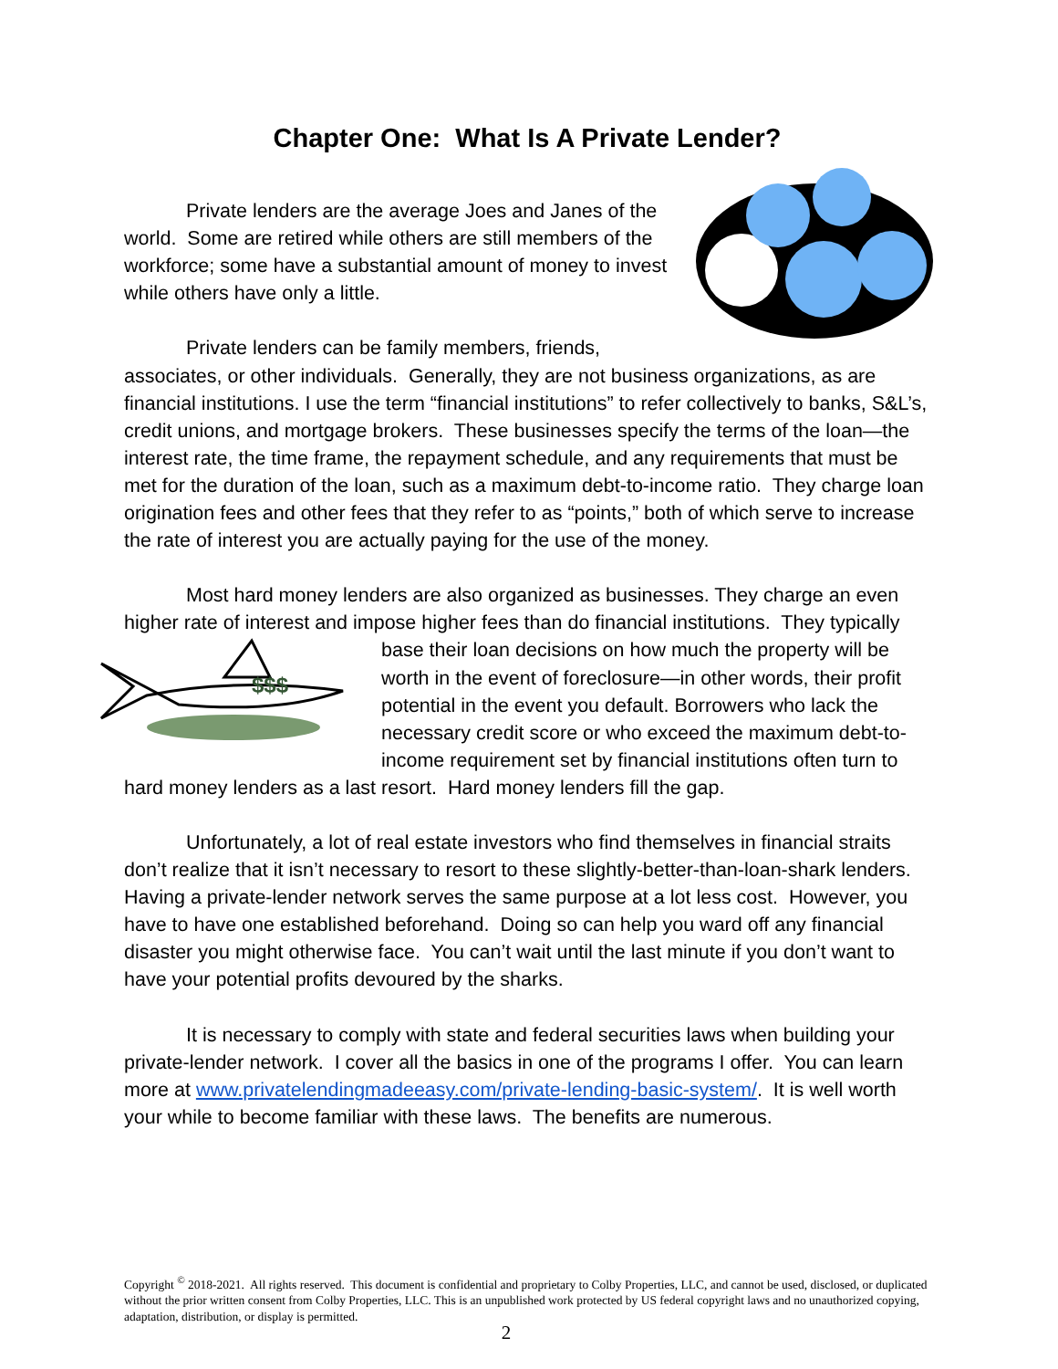Chapter One: What Is A Private Lender?
Private lenders are the average Joes and Janes of the world. Some are retired while others are still members of the workforce; some have a substantial amount of money to invest while others have only a little.
Private lenders can be family members, friends, associates, or other individuals. Generally, they are not business organizations, as are financial institutions. I use the term “financial institutions” to refer collectively to banks, S&L’s, credit unions, and mortgage brokers. These businesses specify the terms of the loan—the interest rate, the time frame, the repayment schedule, and any requirements that must be met for the duration of the loan, such as a maximum debt-to-income ratio. They charge loan origination fees and other fees that they refer to as “points,” both of which serve to increase the rate of interest you are actually paying for the use of the money.
Most hard money lenders are also organized as businesses. They charge an even higher rate of interest and impose higher fees than do financial institutions. They
$$$
typically base their loan decisions on how much the property will be worth in the event of foreclosure—in other words, their profit potential in the event you default. Borrowers who lack the necessary credit score or who exceed the maximum debt-to-income requirement set by financial institutions often turn to hard money lenders as a last resort. Hard money lenders fill the gap.
Unfortunately, a lot of real estate investors who find themselves in financial straits don’t realize that it isn’t necessary to resort to these slightly-better-than-loan-shark lenders. Having a private-lender network serves the same purpose at a lot less cost. However, you have to have one established beforehand. Doing so can help you ward off any financial disaster you might otherwise face. You can’t wait until the last minute if you don’t want to have your potential profits devoured by the sharks.
It is necessary to comply with state and federal securities laws when building your private-lender network. I cover all the basics in one of the programs I offer. You can learn more at www.privatelendingmadeeasy.com/private-lending-basic-system/. It is well worth your while to become familiar with these laws. The benefits are numerous.
Copyright <sup>©</sup> 2018-2021. All rights reserved. This document is confidential and proprietary to Colby Properties, LLC, and cannot be used, disclosed, or duplicated without the prior written consent from Colby Properties, LLC. This is an unpublished work protected by US federal copyright laws and no unauthorized copying, adaptation, distribution, or display is permitted.
2